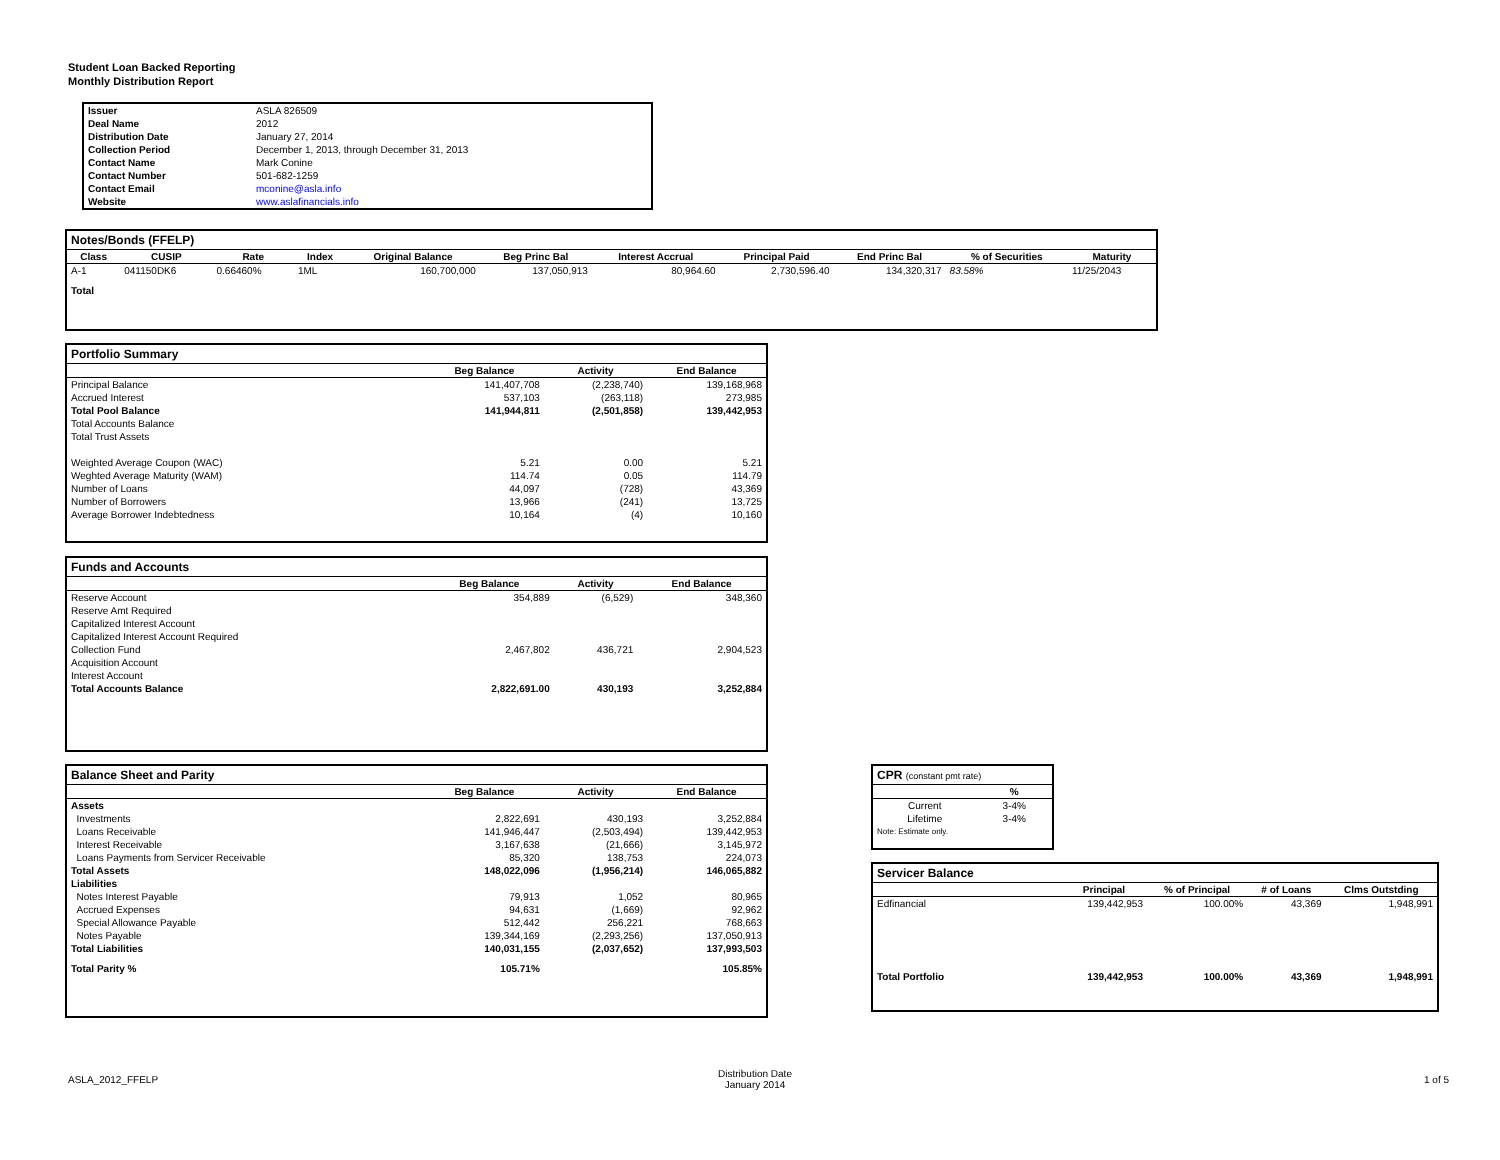Student Loan Backed Reporting
Monthly Distribution Report
| Issuer | ASLA 826509 |
| Deal Name | 2012 |
| Distribution Date | January 27, 2014 |
| Collection Period | December 1, 2013, through December 31, 2013 |
| Contact Name | Mark Conine |
| Contact Number | 501-682-1259 |
| Contact Email | mconine@asla.info |
| Website | www.aslafinancials.info |
Notes/Bonds (FFELP)
| Class | CUSIP | Rate | Index | Original Balance | Beg Princ Bal | Interest Accrual | Principal Paid | End Princ Bal | % of Securities | Maturity |
| --- | --- | --- | --- | --- | --- | --- | --- | --- | --- | --- |
| A-1 | 041150DK6 | 0.66460% | 1ML | 160,700,000 | 137,050,913 | 80,964.60 | 2,730,596.40 | 134,320,317 | 83.58% | 11/25/2043 |
| Total | | | | | | | | | | |
Portfolio Summary
| | Beg Balance | Activity | End Balance |
| --- | --- | --- | --- |
| Principal Balance | 141,407,708 | (2,238,740) | 139,168,968 |
| Accrued Interest | 537,103 | (263,118) | 273,985 |
| Total Pool Balance | 141,944,811 | (2,501,858) | 139,442,953 |
| Total Accounts Balance | | | |
| Total Trust Assets | | | |
| Weighted Average Coupon (WAC) | 5.21 | 0.00 | 5.21 |
| Weghted Average Maturity (WAM) | 114.74 | 0.05 | 114.79 |
| Number of Loans | 44,097 | (728) | 43,369 |
| Number of Borrowers | 13,966 | (241) | 13,725 |
| Average Borrower Indebtedness | 10,164 | (4) | 10,160 |
Funds and Accounts
| | Beg Balance | Activity | End Balance |
| --- | --- | --- | --- |
| Reserve Account | 354,889 | (6,529) | 348,360 |
| Reserve Amt Required | | | |
| Capitalized Interest Account | | | |
| Capitalized Interest Account Required | | | |
| Collection Fund | 2,467,802 | 436,721 | 2,904,523 |
| Acquisition Account | | | |
| Interest Account | | | |
| Total Accounts Balance | 2,822,691.00 | 430,193 | 3,252,884 |
Balance Sheet and Parity
| | Beg Balance | Activity | End Balance |
| --- | --- | --- | --- |
| Assets | | | |
| Investments | 2,822,691 | 430,193 | 3,252,884 |
| Loans Receivable | 141,946,447 | (2,503,494) | 139,442,953 |
| Interest Receivable | 3,167,638 | (21,666) | 3,145,972 |
| Loans Payments from Servicer Receivable | 85,320 | 138,753 | 224,073 |
| Total Assets | 148,022,096 | (1,956,214) | 146,065,882 |
| Liabilities | | | |
| Notes Interest Payable | 79,913 | 1,052 | 80,965 |
| Accrued Expenses | 94,631 | (1,669) | 92,962 |
| Special Allowance Payable | 512,442 | 256,221 | 768,663 |
| Notes Payable | 139,344,169 | (2,293,256) | 137,050,913 |
| Total Liabilities | 140,031,155 | (2,037,652) | 137,993,503 |
| Total Parity % | 105.71% | | 105.85% |
CPR (constant pmt rate)
| | % |
| --- | --- |
| Current | 3-4% |
| Lifetime | 3-4% |
| Note: Estimate only. | |
Servicer Balance
| | Principal | % of Principal | # of Loans | Clms Outstding |
| --- | --- | --- | --- | --- |
| Edfinancial | 139,442,953 | 100.00% | 43,369 | 1,948,991 |
| Total Portfolio | 139,442,953 | 100.00% | 43,369 | 1,948,991 |
ASLA_2012_FFELP
Distribution Date
January 2014
1 of 5